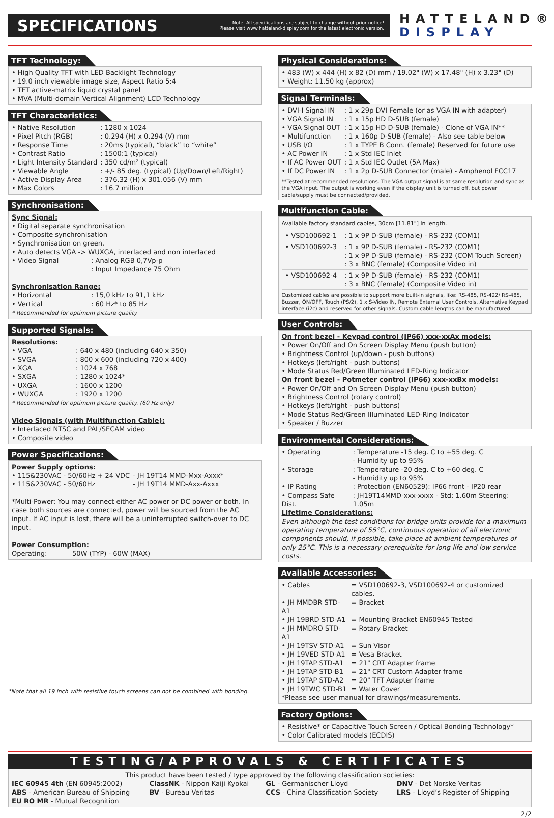SPECIFICATIONS
Note: All specifications are subject to change without prior notice!
Please visit www.hatteland-display.com for the latest electronic version.
HATTELAND®
DISPLAY
TFT Technology:
• High Quality TFT with LED Backlight Technology
• 19.0 inch viewable image size, Aspect Ratio 5:4
• TFT active-matrix liquid crystal panel
• MVA (Multi-domain Vertical Alignment) LCD Technology
TFT Characteristics:
| • Native Resolution | : 1280 x 1024 |
| • Pixel Pitch (RGB) | : 0.294 (H) x 0.294 (V) mm |
| • Response Time | : 20ms (typical), “black” to “white” |
| • Contrast Ratio | : 1500:1 (typical) |
| • Light Intensity Standard | : 350 cd/m² (typical) |
| • Viewable Angle | : +/- 85 deg. (typical) (Up/Down/Left/Right) |
| • Active Display Area | : 376.32 (H) x 301.056 (V) mm |
| • Max Colors | : 16.7 million |
Synchronisation:
Sync Signal:
• Digital separate synchronisation
• Composite synchronisation
• Synchronisation on green.
• Auto detects VGA -> WUXGA, interlaced and non interlaced
| • Video Signal | : Analog RGB 0,7Vp-p |
| | : Input Impedance 75 Ohm |
Synchronisation Range:
| • Horizontal | : 15,0 kHz to 91,1 kHz |
| • Vertical | : 60 Hz* to 85 Hz |
* Recommended for optimum picture quality
Supported Signals:
Resolutions:
| • VGA | : 640 x 480 (including 640 x 350) |
| • SVGA | : 800 x 600 (including 720 x 400) |
| • XGA | : 1024 x 768 |
| • SXGA | : 1280 x 1024* |
| • UXGA | : 1600 x 1200 |
| • WUXGA | : 1920 x 1200 |
* Recommended for optimum picture quality. (60 Hz only)
Video Signals (with Multifunction Cable):
• Interlaced NTSC and PAL/SECAM video
• Composite video
Power Specifications:
Power Supply options:
| • 115&230VAC - 50/60Hz + 24 VDC | - JH 19T14 MMD-Mxx-Axxx* |
| • 115&230VAC - 50/60Hz | - JH 19T14 MMD-Axx-Axxx |
*Multi-Power: You may connect either AC power or DC power or both. In case both sources are connected, power will be sourced from the AC input. If AC input is lost, there will be a uninterrupted switch-over to DC input.
Power Consumption:
Operating: 50W (TYP) - 60W (MAX)
*Note that all 19 inch with resistive touch screens can not be combined with bonding.
Physical Considerations:
• 483 (W) x 444 (H) x 82 (D) mm / 19.02" (W) x 17.48" (H) x 3.23" (D)
• Weight: 11.50 kg (approx)
Signal Terminals:
| • DVI-I Signal IN | : 1 x 29p DVI Female (or as VGA IN with adapter) |
| • VGA Signal IN | : 1 x 15p HD D-SUB (female) |
| • VGA Signal OUT | : 1 x 15p HD D-SUB (female) - Clone of VGA IN** |
| • Multifunction | : 1 x 160p D-SUB (female) - Also see table below |
| • USB I/O | : 1 x TYPE B Conn. (female) Reserved for future use |
| • AC Power IN | : 1 x Std IEC Inlet |
| • If AC Power OUT | : 1 x Std IEC Outlet (5A Max) |
| • If DC Power IN | : 1 x 2p D-SUB Connector (male) - Amphenol FCC17 |
**Tested at recommended resolutions. The VGA output signal is at same resolution and sync as the VGA input. The output is working even if the display unit is turned off, but power cable/supply must be connected/provided.
Multifunction Cable:
Available factory standard cables, 30cm [11.81"] in length.
| • VSD100692-1 | : 1 x 9P D-SUB (female) - RS-232 (COM1) |
| • VSD100692-3 | : 1 x 9P D-SUB (female) - RS-232 (COM1) : 1 x 9P D-SUB (female) - RS-232 (COM Touch Screen) : 3 x BNC (female) (Composite Video in) |
| • VSD100692-4 | : 1 x 9P D-SUB (female) - RS-232 (COM1) : 3 x BNC (female) (Composite Video in) |
Customized cables are possible to support more built-in signals, like: RS-485, RS-422/ RS-485, Buzzer, ON/OFF, Touch (PS/2), 1 x S-Video IN, Remote External User Controls, Alternative Keypad interface (i2c) and reserved for other signals. Custom cable lengths can be manufactured.
User Controls:
On front bezel - Keypad control (IP66) xxx-xxAx models:
• Power On/Off and On Screen Display Menu (push button)
• Brightness Control (up/down - push buttons)
• Hotkeys (left/right - push buttons)
• Mode Status Red/Green Illuminated LED-Ring Indicator
On front bezel - Potmeter control (IP66) xxx-xxBx models:
• Power On/Off and On Screen Display Menu (push button)
• Brightness Control (rotary control)
• Hotkeys (left/right - push buttons)
• Mode Status Red/Green Illuminated LED-Ring Indicator
• Speaker / Buzzer
Environmental Considerations:
| • Operating | : Temperature -15 deg. C to +55 deg. C - Humidity up to 95% |
| • Storage | : Temperature -20 deg. C to +60 deg. C - Humidity up to 95% |
| • IP Rating | : Protection (EN60529): IP66 front - IP20 rear |
| • Compass Safe Dist. | : JH19T14MMD-xxx-xxxx - Std: 1.60m Steering: 1.05m |
Lifetime Considerations:
Even although the test conditions for bridge units provide for a maximum operating temperature of 55°C, continuous operation of all electronic components should, if possible, take place at ambient temperatures of only 25°C. This is a necessary prerequisite for long life and low service costs.
Available Accessories:
| • Cables | = VSD100692-3, VSD100692-4 or customized cables. |
| • JH MMDBR STD-A1 | = Bracket |
| • JH 19BRD STD-A1 | = Mounting Bracket EN60945 Tested |
| • JH MMDRO STD-A1 | = Rotary Bracket |
| • JH 19TSV STD-A1 | = Sun Visor |
| • JH 19VED STD-A1 | = Vesa Bracket |
| • JH 19TAP STD-A1 | = 21" CRT Adapter frame |
| • JH 19TAP STD-B1 | = 21" CRT Custom Adapter frame |
| • JH 19TAP STD-A2 | = 20" TFT Adapter frame |
| • JH 19TWC STD-B1 | = Water Cover |
*Please see user manual for drawings/measurements.
Factory Options:
• Resistive* or Capacitive Touch Screen / Optical Bonding Technology*
• Color Calibrated models (ECDIS)
TESTING/APPROVALS & CERTIFICATES
This product have been tested / type approved by the following classification societies:
| IEC 60945 4th (EN 60945:2002) | ClassNK - Nippon Kaiji Kyokai | GL - Germanischer Lloyd | DNV - Det Norske Veritas |
| ABS - American Bureau of Shipping | BV - Bureau Veritas | CCS - China Classification Society | LRS - Lloyd’s Register of Shipping |
| EU RO MR - Mutual Recognition | | | |
2/2